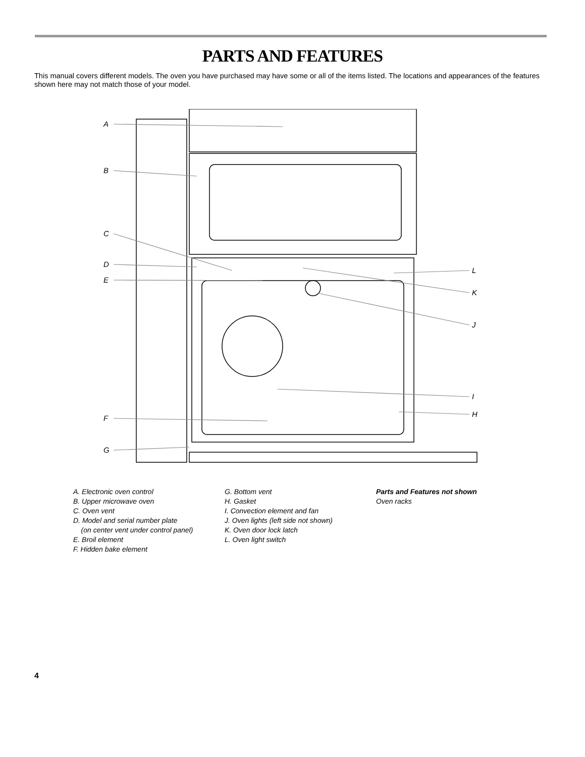PARTS AND FEATURES
This manual covers different models. The oven you have purchased may have some or all of the items listed. The locations and appearances of the features shown here may not match those of your model.
A
B
C
D
E
F
G
L
K
J
I
H
A. Electronic oven control
B. Upper microwave oven
C. Oven vent
D. Model and serial number plate
(on center vent under control panel)
E. Broil element
F. Hidden bake element
G. Bottom vent
H. Gasket
I. Convection element and fan
J. Oven lights (left side not shown)
K. Oven door lock latch
L. Oven light switch
Parts and Features not shown
Oven racks
4